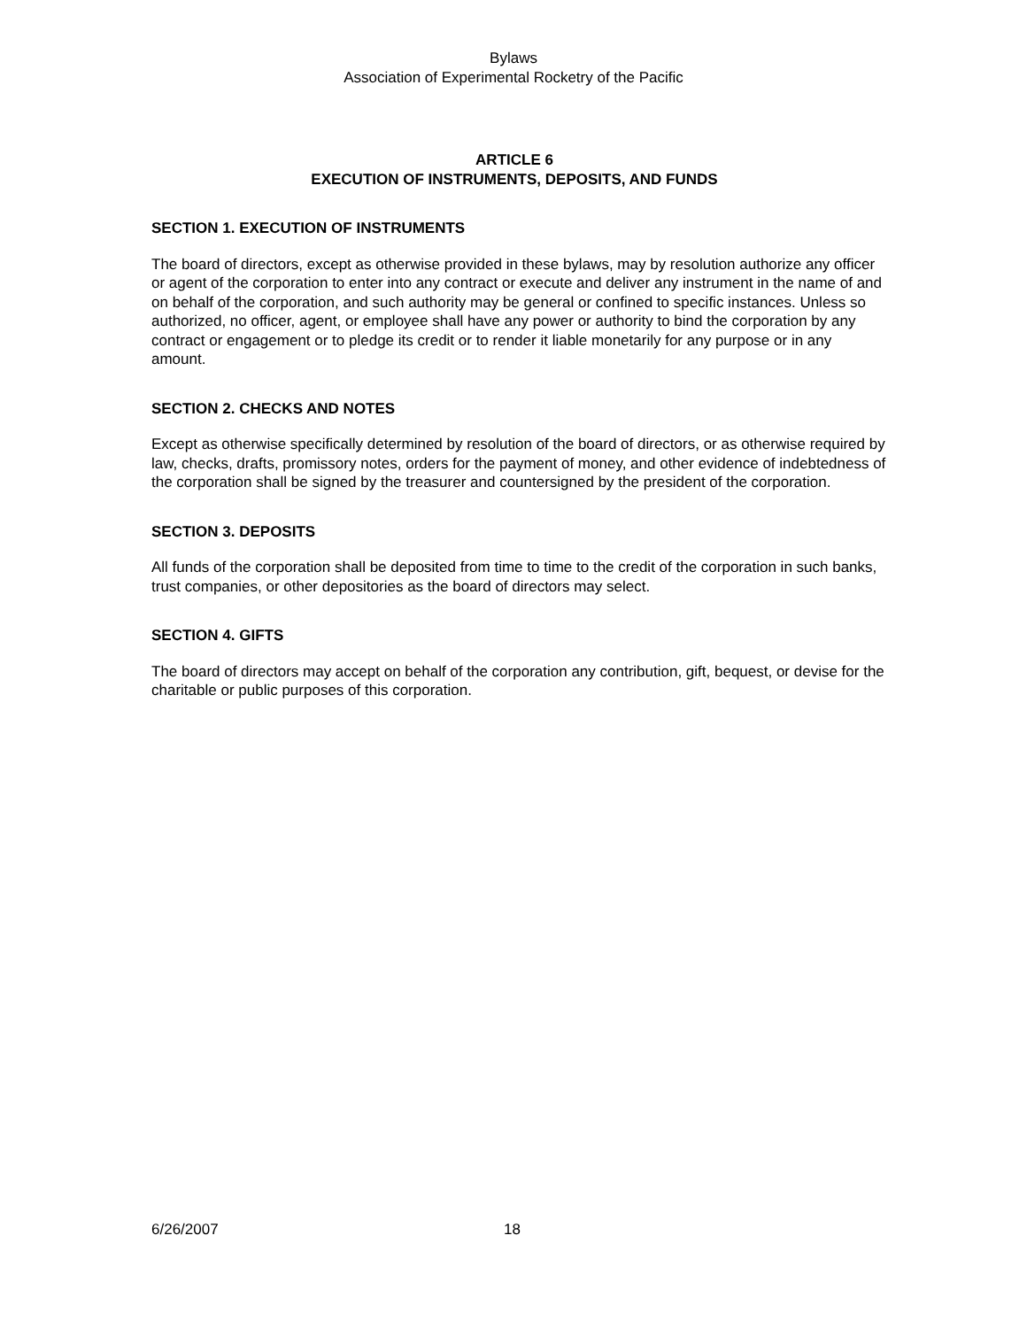Bylaws
Association of Experimental Rocketry of the Pacific
ARTICLE 6
EXECUTION OF INSTRUMENTS, DEPOSITS, AND FUNDS
SECTION 1. EXECUTION OF INSTRUMENTS
The board of directors, except as otherwise provided in these bylaws, may by resolution authorize any officer or agent of the corporation to enter into any contract or execute and deliver any instrument in the name of and on behalf of the corporation, and such authority may be general or confined to specific instances. Unless so authorized, no officer, agent, or employee shall have any power or authority to bind the corporation by any contract or engagement or to pledge its credit or to render it liable monetarily for any purpose or in any amount.
SECTION 2. CHECKS AND NOTES
Except as otherwise specifically determined by resolution of the board of directors, or as otherwise required by law, checks, drafts, promissory notes, orders for the payment of money, and other evidence of indebtedness of the corporation shall be signed by the treasurer and countersigned by the president of the corporation.
SECTION 3. DEPOSITS
All funds of the corporation shall be deposited from time to time to the credit of the corporation in such banks, trust companies, or other depositories as the board of directors may select.
SECTION 4. GIFTS
The board of directors may accept on behalf of the corporation any contribution, gift, bequest, or devise for the charitable or public purposes of this corporation.
6/26/2007 18